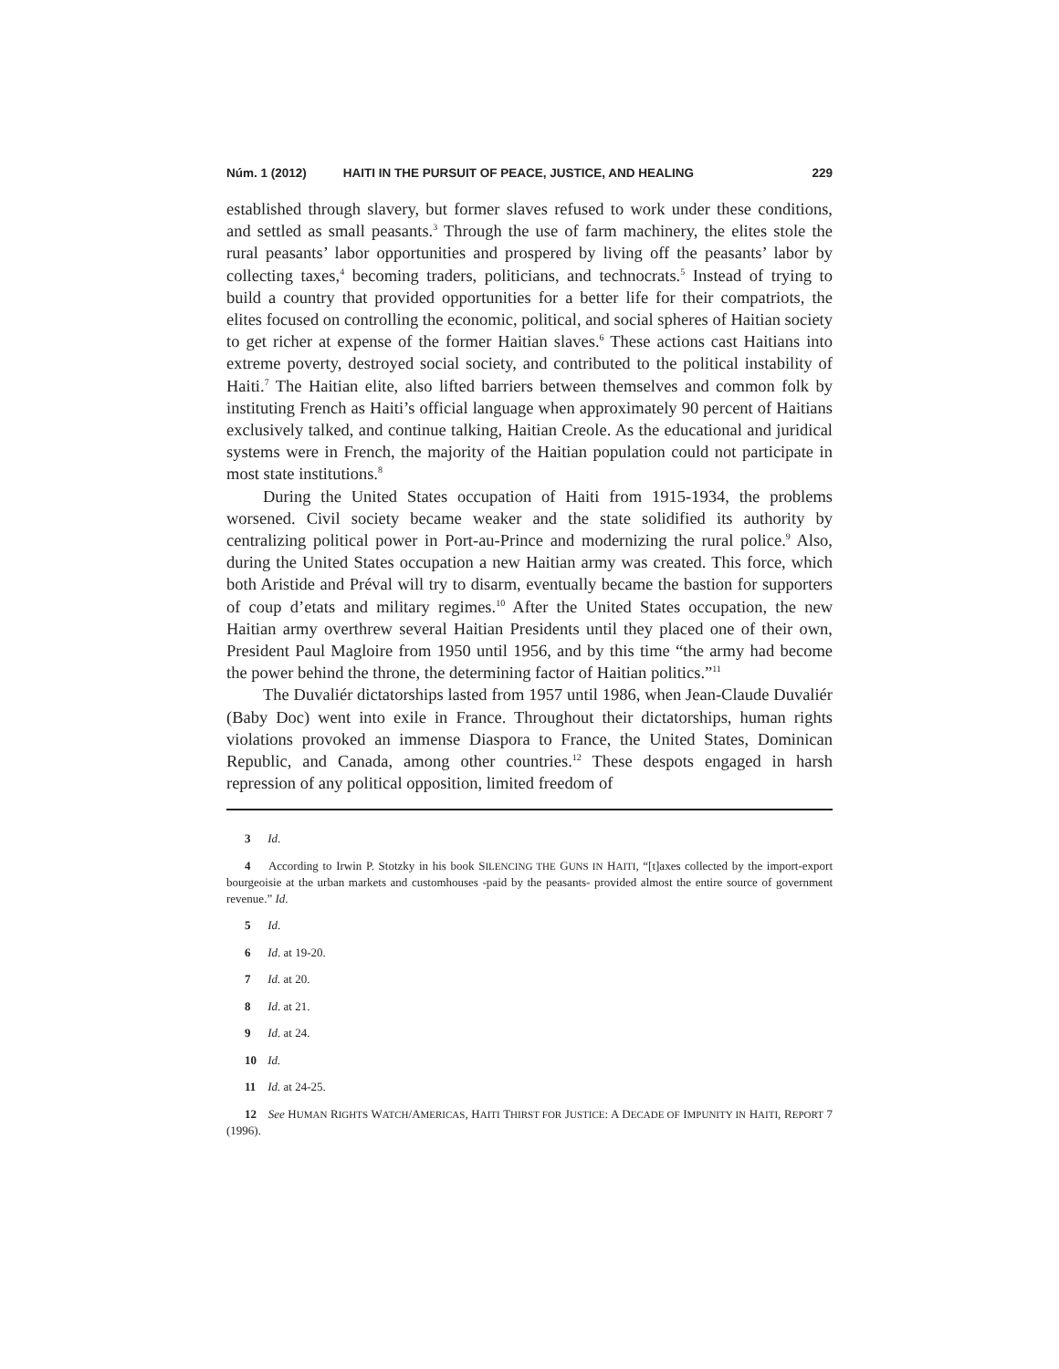Núm. 1 (2012) HAITI IN THE PURSUIT OF PEACE, JUSTICE, AND HEALING 229
established through slavery, but former slaves refused to work under these conditions, and settled as small peasants.<sup>3</sup> Through the use of farm machinery, the elites stole the rural peasants’ labor opportunities and prospered by living off the peasants’ labor by collecting taxes,<sup>4</sup> becoming traders, politicians, and technocrats.<sup>5</sup> Instead of trying to build a country that provided opportunities for a better life for their compatriots, the elites focused on controlling the economic, political, and social spheres of Haitian society to get richer at expense of the former Haitian slaves.<sup>6</sup> These actions cast Haitians into extreme poverty, destroyed social society, and contributed to the political instability of Haiti.<sup>7</sup> The Haitian elite, also lifted barriers between themselves and common folk by instituting French as Haiti’s official language when approximately 90 percent of Haitians exclusively talked, and continue talking, Haitian Creole. As the educational and juridical systems were in French, the majority of the Haitian population could not participate in most state institutions.<sup>8</sup>
During the United States occupation of Haiti from 1915-1934, the problems worsened. Civil society became weaker and the state solidified its authority by centralizing political power in Port-au-Prince and modernizing the rural police.<sup>9</sup> Also, during the United States occupation a new Haitian army was created. This force, which both Aristide and Préval will try to disarm, eventually became the bastion for supporters of coup d’etats and military regimes.<sup>10</sup> After the United States occupation, the new Haitian army overthrew several Haitian Presidents until they placed one of their own, President Paul Magloire from 1950 until 1956, and by this time “the army had become the power behind the throne, the determining factor of Haitian politics.”<sup>11</sup>
The Duvaliér dictatorships lasted from 1957 until 1986, when Jean-Claude Duvaliér (Baby Doc) went into exile in France. Throughout their dictatorships, human rights violations provoked an immense Diaspora to France, the United States, Dominican Republic, and Canada, among other countries.<sup>12</sup> These despots engaged in harsh repression of any political opposition, limited freedom of
3 Id.
4 According to Irwin P. Stotzky in his book SILENCING THE GUNS IN HAITI, “[t]axes collected by the import-export bourgeoisie at the urban markets and customhouses -paid by the peasants- provided almost the entire source of government revenue.” Id.
5 Id.
6 Id. at 19-20.
7 Id. at 20.
8 Id. at 21.
9 Id. at 24.
10 Id.
11 Id. at 24-25.
12 See HUMAN RIGHTS WATCH/AMERICAS, HAITI THIRST FOR JUSTICE: A DECADE OF IMPUNITY IN HAITI, REPORT 7 (1996).